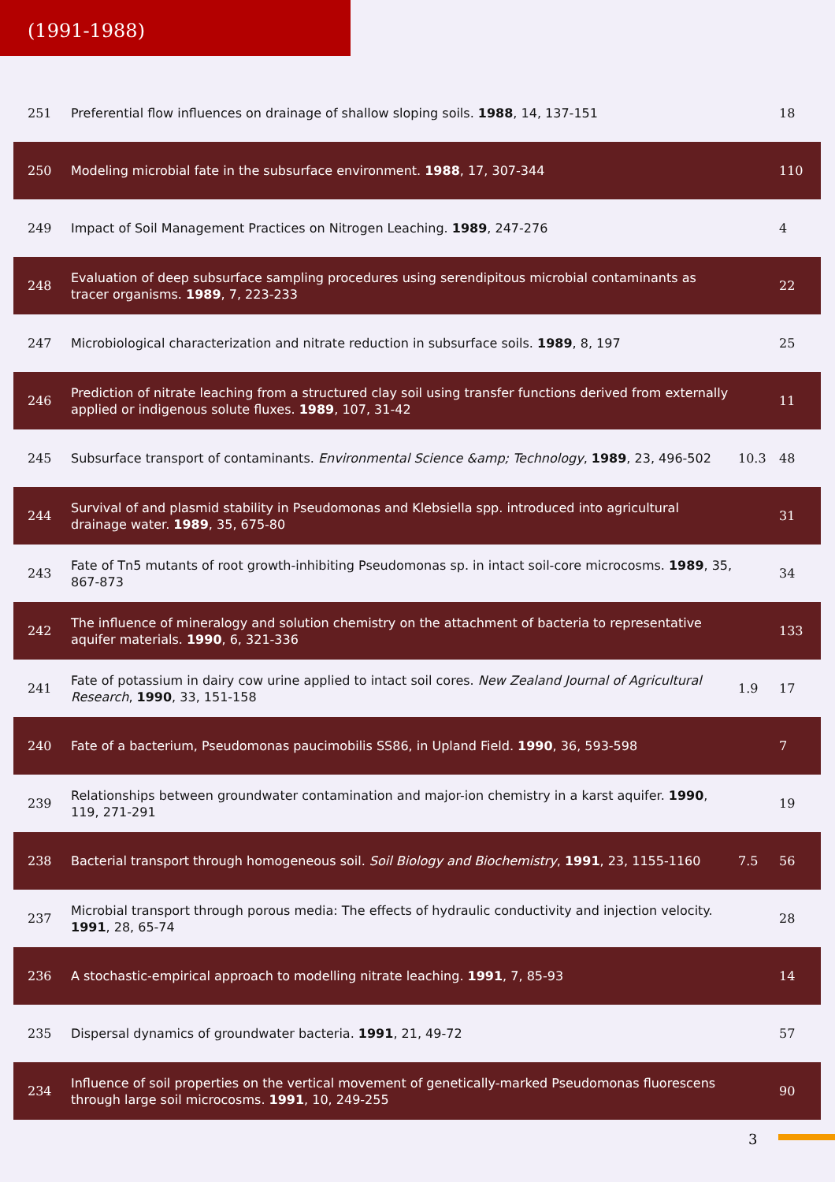(1991-1988)
| 251 | Preferential flow influences on drainage of shallow sloping soils. 1988 , 14, 137-151 | | 18 |
| 250 | Modeling microbial fate in the subsurface environment. 1988 , 17, 307-344 | | 110 |
| 249 | Impact of Soil Management Practices on Nitrogen Leaching. 1989 , 247-276 | | 4 |
| 248 | Evaluation of deep subsurface sampling procedures using serendipitous microbial contaminants as tracer organisms. 1989 , 7, 223-233 | | 22 |
| 247 | Microbiological characterization and nitrate reduction in subsurface soils. 1989 , 8, 197 | | 25 |
| 246 | Prediction of nitrate leaching from a structured clay soil using transfer functions derived from externally applied or indigenous solute fluxes. 1989 , 107, 31-42 | | 11 |
| 245 | Subsurface transport of contaminants. Environmental Science &amp; Technology , 1989 , 23, 496-502 | 10.3 | 48 |
| 244 | Survival of and plasmid stability in Pseudomonas and Klebsiella spp. introduced into agricultural drainage water. 1989 , 35, 675-80 | | 31 |
| 243 | Fate of Tn5 mutants of root growth-inhibiting Pseudomonas sp. in intact soil-core microcosms. 1989 , 35, 867-873 | | 34 |
| 242 | The influence of mineralogy and solution chemistry on the attachment of bacteria to representative aquifer materials. 1990 , 6, 321-336 | | 133 |
| 241 | Fate of potassium in dairy cow urine applied to intact soil cores. New Zealand Journal of Agricultural Research , 1990 , 33, 151-158 | 1.9 | 17 |
| 240 | Fate of a bacterium, Pseudomonas paucimobilis SS86, in Upland Field. 1990 , 36, 593-598 | | 7 |
| 239 | Relationships between groundwater contamination and major-ion chemistry in a karst aquifer. 1990 , 119, 271-291 | | 19 |
| 238 | Bacterial transport through homogeneous soil. Soil Biology and Biochemistry , 1991 , 23, 1155-1160 | 7.5 | 56 |
| 237 | Microbial transport through porous media: The effects of hydraulic conductivity and injection velocity. 1991 , 28, 65-74 | | 28 |
| 236 | A stochastic-empirical approach to modelling nitrate leaching. 1991 , 7, 85-93 | | 14 |
| 235 | Dispersal dynamics of groundwater bacteria. 1991 , 21, 49-72 | | 57 |
| 234 | Influence of soil properties on the vertical movement of genetically-marked Pseudomonas fluorescens through large soil microcosms. 1991 , 10, 249-255 | | 90 |
3